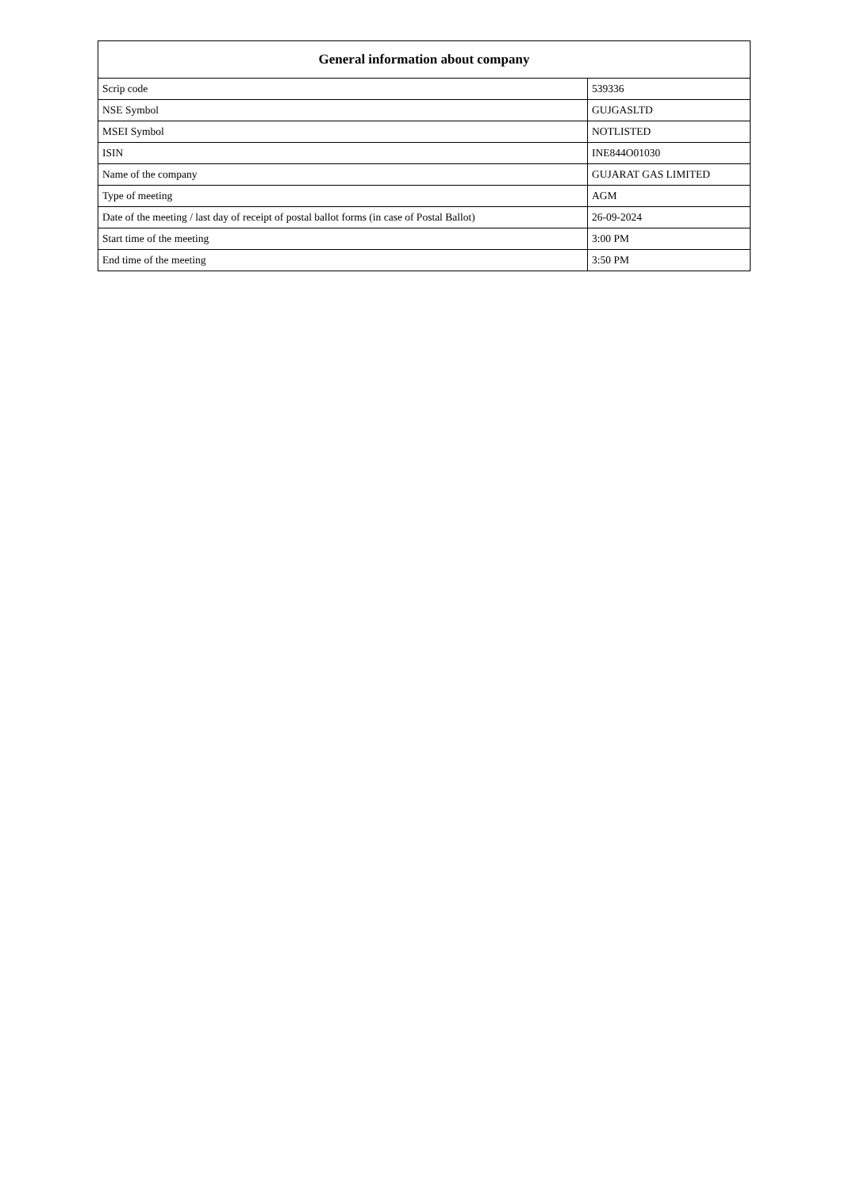| General information about company | |
| --- | --- |
| Scrip code | 539336 |
| NSE Symbol | GUJGASLTD |
| MSEI Symbol | NOTLISTED |
| ISIN | INE844O01030 |
| Name of the company | GUJARAT GAS LIMITED |
| Type of meeting | AGM |
| Date of the meeting / last day of receipt of postal ballot forms (in case of Postal Ballot) | 26-09-2024 |
| Start time of the meeting | 3:00 PM |
| End time of the meeting | 3:50 PM |